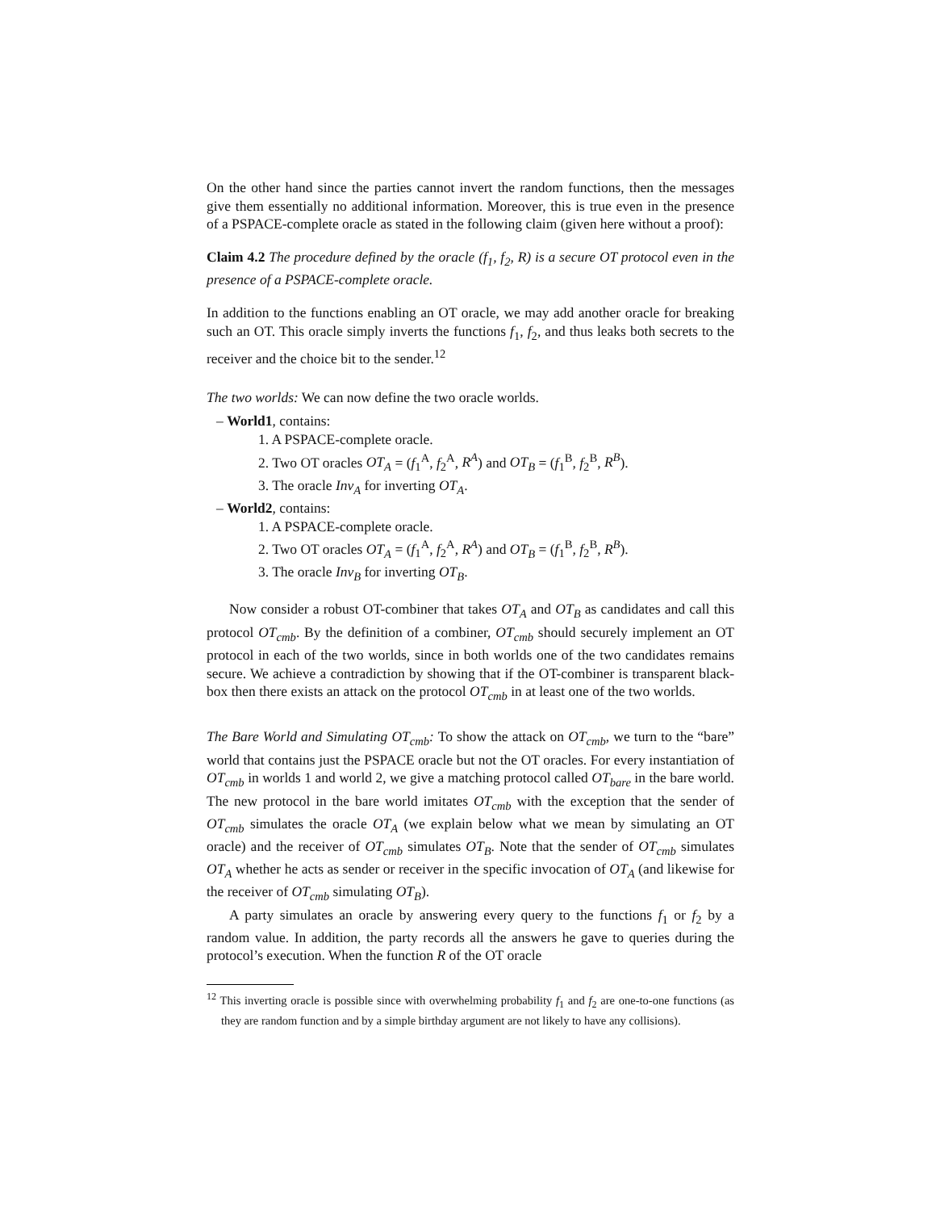On the other hand since the parties cannot invert the random functions, then the messages give them essentially no additional information. Moreover, this is true even in the presence of a PSPACE-complete oracle as stated in the following claim (given here without a proof):
Claim 4.2 The procedure defined by the oracle (f<sub>1</sub>, f<sub>2</sub>, R) is a secure OT protocol even in the presence of a PSPACE-complete oracle.
In addition to the functions enabling an OT oracle, we may add another oracle for breaking such an OT. This oracle simply inverts the functions f<sub>1</sub>, f<sub>2</sub>, and thus leaks both secrets to the receiver and the choice bit to the sender.<sup>12</sup>
The two worlds: We can now define the two oracle worlds.
– World1, contains:
1. A PSPACE-complete oracle.
2. Two OT oracles OT<sub>A</sub> = (f<sub>1</sub><sup>A</sup>, f<sub>2</sub><sup>A</sup>, R<sup>A</sup>) and OT<sub>B</sub> = (f<sub>1</sub><sup>B</sup>, f<sub>2</sub><sup>B</sup>, R<sup>B</sup>).
3. The oracle Inv<sub>A</sub> for inverting OT<sub>A</sub>.
– World2, contains:
1. A PSPACE-complete oracle.
2. Two OT oracles OT<sub>A</sub> = (f<sub>1</sub><sup>A</sup>, f<sub>2</sub><sup>A</sup>, R<sup>A</sup>) and OT<sub>B</sub> = (f<sub>1</sub><sup>B</sup>, f<sub>2</sub><sup>B</sup>, R<sup>B</sup>).
3. The oracle Inv<sub>B</sub> for inverting OT<sub>B</sub>.
Now consider a robust OT-combiner that takes OT<sub>A</sub> and OT<sub>B</sub> as candidates and call this protocol OT<sub>cmb</sub>. By the definition of a combiner, OT<sub>cmb</sub> should securely implement an OT protocol in each of the two worlds, since in both worlds one of the two candidates remains secure. We achieve a contradiction by showing that if the OT-combiner is transparent black-box then there exists an attack on the protocol OT<sub>cmb</sub> in at least one of the two worlds.
The Bare World and Simulating OT<sub>cmb</sub>: To show the attack on OT<sub>cmb</sub>, we turn to the “bare” world that contains just the PSPACE oracle but not the OT oracles. For every instantiation of OT<sub>cmb</sub> in worlds 1 and world 2, we give a matching protocol called OT<sub>bare</sub> in the bare world. The new protocol in the bare world imitates OT<sub>cmb</sub> with the exception that the sender of OT<sub>cmb</sub> simulates the oracle OT<sub>A</sub> (we explain below what we mean by simulating an OT oracle) and the receiver of OT<sub>cmb</sub> simulates OT<sub>B</sub>. Note that the sender of OT<sub>cmb</sub> simulates OT<sub>A</sub> whether he acts as sender or receiver in the specific invocation of OT<sub>A</sub> (and likewise for the receiver of OT<sub>cmb</sub> simulating OT<sub>B</sub>).
A party simulates an oracle by answering every query to the functions f<sub>1</sub> or f<sub>2</sub> by a random value. In addition, the party records all the answers he gave to queries during the protocol’s execution. When the function R of the OT oracle
<sup>12</sup> This inverting oracle is possible since with overwhelming probability f<sub>1</sub> and f<sub>2</sub> are one-to-one functions (as they are random function and by a simple birthday argument are not likely to have any collisions).